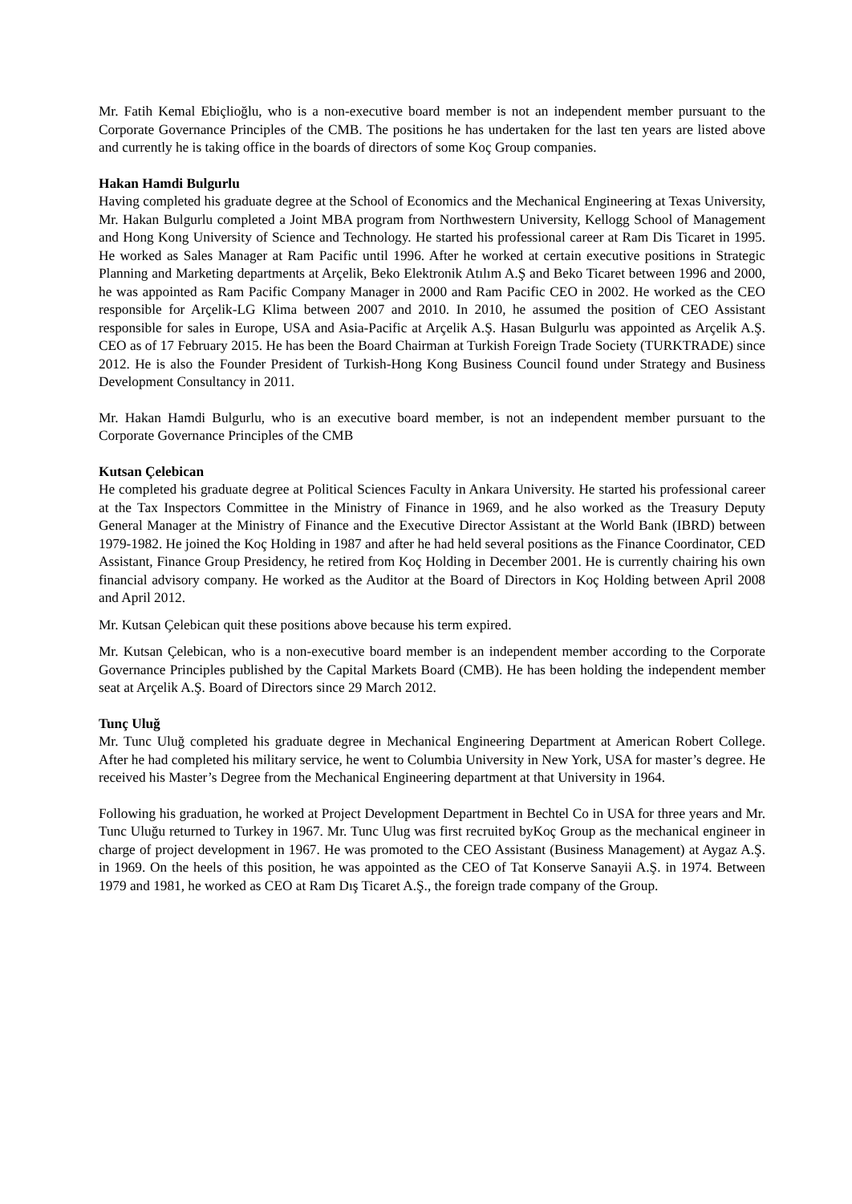Mr. Fatih Kemal Ebiçlioğlu, who is a non-executive board member is not an independent member pursuant to the Corporate Governance Principles of the CMB. The positions he has undertaken for the last ten years are listed above and currently he is taking office in the boards of directors of some Koç Group companies.
Hakan Hamdi Bulgurlu
Having completed his graduate degree at the School of Economics and the Mechanical Engineering at Texas University, Mr. Hakan Bulgurlu completed a Joint MBA program from Northwestern University, Kellogg School of Management and Hong Kong University of Science and Technology. He started his professional career at Ram Dis Ticaret in 1995. He worked as Sales Manager at Ram Pacific until 1996. After he worked at certain executive positions in Strategic Planning and Marketing departments at Arçelik, Beko Elektronik Atılım A.Ş and Beko Ticaret between 1996 and 2000, he was appointed as Ram Pacific Company Manager in 2000 and Ram Pacific CEO in 2002. He worked as the CEO responsible for Arçelik-LG Klima between 2007 and 2010. In 2010, he assumed the position of CEO Assistant responsible for sales in Europe, USA and Asia-Pacific at Arçelik A.Ş. Hasan Bulgurlu was appointed as Arçelik A.Ş. CEO as of 17 February 2015. He has been the Board Chairman at Turkish Foreign Trade Society (TURKTRADE) since 2012. He is also the Founder President of Turkish-Hong Kong Business Council found under Strategy and Business Development Consultancy in 2011.
Mr. Hakan Hamdi Bulgurlu, who is an executive board member, is not an independent member pursuant to the Corporate Governance Principles of the CMB
Kutsan Çelebican
He completed his graduate degree at Political Sciences Faculty in Ankara University. He started his professional career at the Tax Inspectors Committee in the Ministry of Finance in 1969, and he also worked as the Treasury Deputy General Manager at the Ministry of Finance and the Executive Director Assistant at the World Bank (IBRD) between 1979-1982. He joined the Koç Holding in 1987 and after he had held several positions as the Finance Coordinator, CED Assistant, Finance Group Presidency, he retired from Koç Holding in December 2001. He is currently chairing his own financial advisory company. He worked as the Auditor at the Board of Directors in Koç Holding between April 2008 and April 2012.
Mr. Kutsan Çelebican quit these positions above because his term expired.
Mr. Kutsan Çelebican, who is a non-executive board member is an independent member according to the Corporate Governance Principles published by the Capital Markets Board (CMB). He has been holding the independent member seat at Arçelik A.Ş. Board of Directors since 29 March 2012.
Tunç Uluğ
Mr. Tunc Uluğ completed his graduate degree in Mechanical Engineering Department at American Robert College. After he had completed his military service, he went to Columbia University in New York, USA for master’s degree. He received his Master’s Degree from the Mechanical Engineering department at that University in 1964.
Following his graduation, he worked at Project Development Department in Bechtel Co in USA for three years and Mr. Tunc Uluğu returned to Turkey in 1967. Mr. Tunc Ulug was first recruited byKoç Group as the mechanical engineer in charge of project development in 1967. He was promoted to the CEO Assistant (Business Management) at Aygaz A.Ş. in 1969. On the heels of this position, he was appointed as the CEO of Tat Konserve Sanayii A.Ş. in 1974. Between 1979 and 1981, he worked as CEO at Ram Dış Ticaret A.Ş., the foreign trade company of the Group.